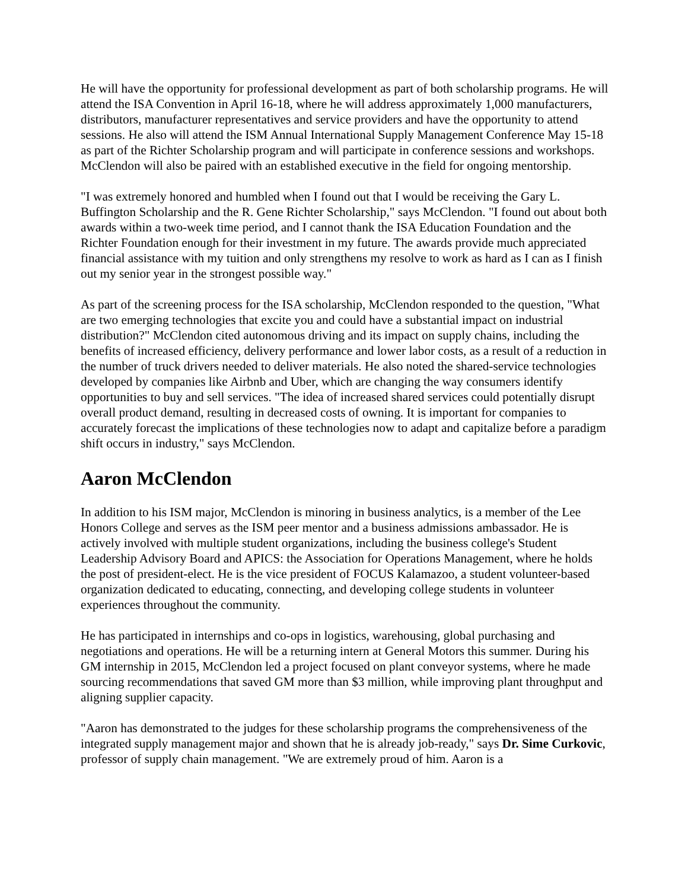He will have the opportunity for professional development as part of both scholarship programs. He will attend the ISA Convention in April 16-18, where he will address approximately 1,000 manufacturers, distributors, manufacturer representatives and service providers and have the opportunity to attend sessions. He also will attend the ISM Annual International Supply Management Conference May 15-18 as part of the Richter Scholarship program and will participate in conference sessions and workshops. McClendon will also be paired with an established executive in the field for ongoing mentorship.
"I was extremely honored and humbled when I found out that I would be receiving the Gary L. Buffington Scholarship and the R. Gene Richter Scholarship," says McClendon. "I found out about both awards within a two-week time period, and I cannot thank the ISA Education Foundation and the Richter Foundation enough for their investment in my future. The awards provide much appreciated financial assistance with my tuition and only strengthens my resolve to work as hard as I can as I finish out my senior year in the strongest possible way."
As part of the screening process for the ISA scholarship, McClendon responded to the question, "What are two emerging technologies that excite you and could have a substantial impact on industrial distribution?" McClendon cited autonomous driving and its impact on supply chains, including the benefits of increased efficiency, delivery performance and lower labor costs, as a result of a reduction in the number of truck drivers needed to deliver materials. He also noted the shared-service technologies developed by companies like Airbnb and Uber, which are changing the way consumers identify opportunities to buy and sell services. "The idea of increased shared services could potentially disrupt overall product demand, resulting in decreased costs of owning. It is important for companies to accurately forecast the implications of these technologies now to adapt and capitalize before a paradigm shift occurs in industry," says McClendon.
Aaron McClendon
In addition to his ISM major, McClendon is minoring in business analytics, is a member of the Lee Honors College and serves as the ISM peer mentor and a business admissions ambassador. He is actively involved with multiple student organizations, including the business college's Student Leadership Advisory Board and APICS: the Association for Operations Management, where he holds the post of president-elect. He is the vice president of FOCUS Kalamazoo, a student volunteer-based organization dedicated to educating, connecting, and developing college students in volunteer experiences throughout the community.
He has participated in internships and co-ops in logistics, warehousing, global purchasing and negotiations and operations. He will be a returning intern at General Motors this summer. During his GM internship in 2015, McClendon led a project focused on plant conveyor systems, where he made sourcing recommendations that saved GM more than $3 million, while improving plant throughput and aligning supplier capacity.
"Aaron has demonstrated to the judges for these scholarship programs the comprehensiveness of the integrated supply management major and shown that he is already job-ready," says Dr. Sime Curkovic, professor of supply chain management. "We are extremely proud of him. Aaron is a